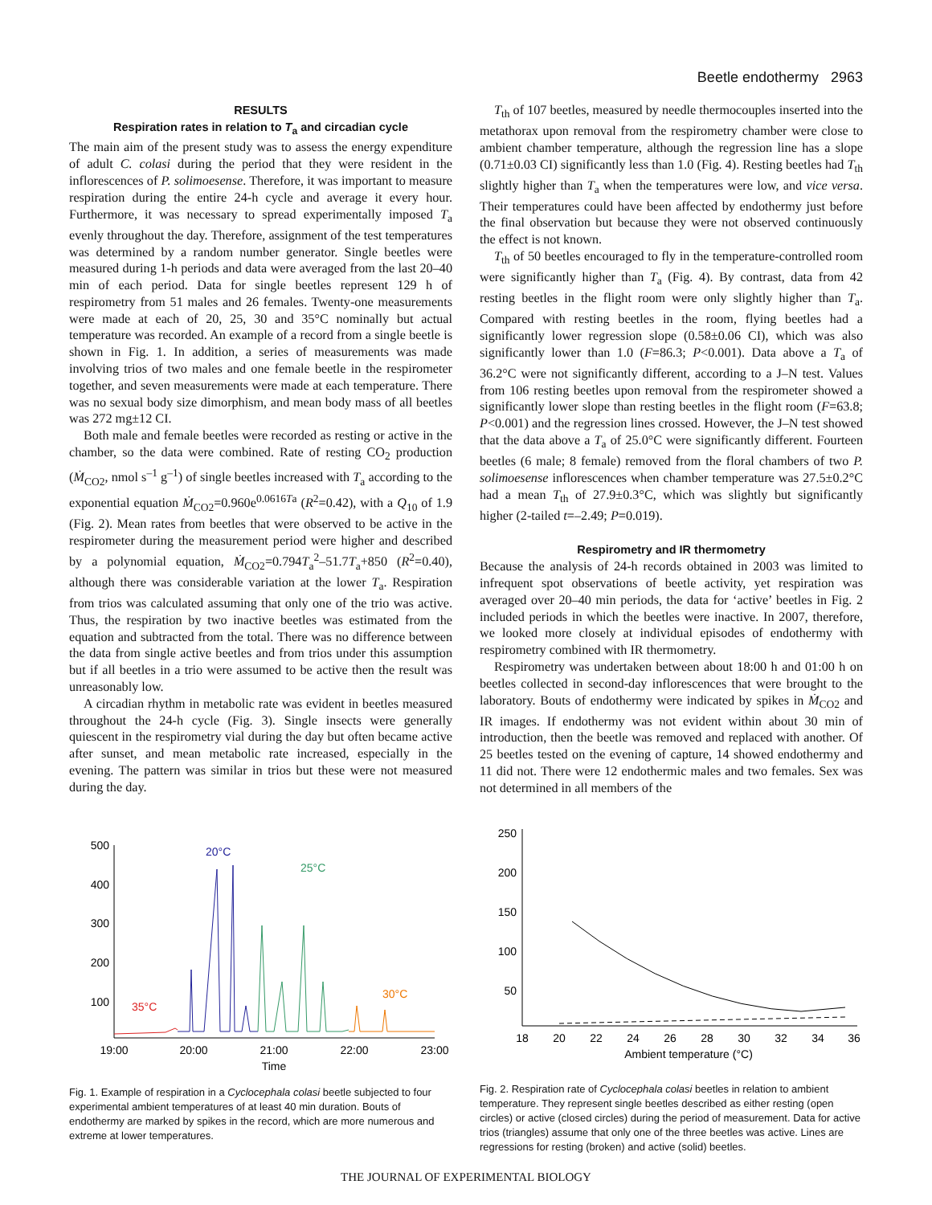Beetle endothermy 2963
RESULTS
Respiration rates in relation to T<sub>a</sub> and circadian cycle
The main aim of the present study was to assess the energy expenditure of adult C. colasi during the period that they were resident in the inflorescences of P. solimoesense. Therefore, it was important to measure respiration during the entire 24-h cycle and average it every hour. Furthermore, it was necessary to spread experimentally imposed T<sub>a</sub> evenly throughout the day. Therefore, assignment of the test temperatures was determined by a random number generator. Single beetles were measured during 1-h periods and data were averaged from the last 20–40 min of each period. Data for single beetles represent 129 h of respirometry from 51 males and 26 females. Twenty-one measurements were made at each of 20, 25, 30 and 35°C nominally but actual temperature was recorded. An example of a record from a single beetle is shown in Fig. 1. In addition, a series of measurements was made involving trios of two males and one female beetle in the respirometer together, and seven measurements were made at each temperature. There was no sexual body size dimorphism, and mean body mass of all beetles was 272 mg±12 CI.
Both male and female beetles were recorded as resting or active in the chamber, so the data were combined. Rate of resting CO<sub>2</sub> production (Ṁ<sub>CO2</sub>, nmol s<sup>–1</sup> g<sup>–1</sup>) of single beetles increased with T<sub>a</sub> according to the exponential equation Ṁ<sub>CO2</sub>=0.960e<sup>0.0616Ta</sup> (R<sup>2</sup>=0.42), with a Q<sub>10</sub> of 1.9 (Fig. 2). Mean rates from beetles that were observed to be active in the respirometer during the measurement period were higher and described by a polynomial equation, Ṁ<sub>CO2</sub>=0.794T<sub>a</sub><sup>2</sup>–51.7T<sub>a</sub>+850 (R<sup>2</sup>=0.40), although there was considerable variation at the lower T<sub>a</sub>. Respiration from trios was calculated assuming that only one of the trio was active. Thus, the respiration by two inactive beetles was estimated from the equation and subtracted from the total. There was no difference between the data from single active beetles and from trios under this assumption but if all beetles in a trio were assumed to be active then the result was unreasonably low.
A circadian rhythm in metabolic rate was evident in beetles measured throughout the 24-h cycle (Fig. 3). Single insects were generally quiescent in the respirometry vial during the day but often became active after sunset, and mean metabolic rate increased, especially in the evening. The pattern was similar in trios but these were not measured during the day.
T<sub>th</sub> of 107 beetles, measured by needle thermocouples inserted into the metathorax upon removal from the respirometry chamber were close to ambient chamber temperature, although the regression line has a slope (0.71±0.03 CI) significantly less than 1.0 (Fig. 4). Resting beetles had T<sub>th</sub> slightly higher than T<sub>a</sub> when the temperatures were low, and vice versa. Their temperatures could have been affected by endothermy just before the final observation but because they were not observed continuously the effect is not known.
T<sub>th</sub> of 50 beetles encouraged to fly in the temperature-controlled room were significantly higher than T<sub>a</sub> (Fig. 4). By contrast, data from 42 resting beetles in the flight room were only slightly higher than T<sub>a</sub>. Compared with resting beetles in the room, flying beetles had a significantly lower regression slope (0.58±0.06 CI), which was also significantly lower than 1.0 (F=86.3; P<0.001). Data above a T<sub>a</sub> of 36.2°C were not significantly different, according to a J–N test. Values from 106 resting beetles upon removal from the respirometer showed a significantly lower slope than resting beetles in the flight room (F=63.8; P<0.001) and the regression lines crossed. However, the J–N test showed that the data above a T<sub>a</sub> of 25.0°C were significantly different. Fourteen beetles (6 male; 8 female) removed from the floral chambers of two P. solimoesense inflorescences when chamber temperature was 27.5±0.2°C had a mean T<sub>th</sub> of 27.9±0.3°C, which was slightly but significantly higher (2-tailed t=–2.49; P=0.019).
Respirometry and IR thermometry
Because the analysis of 24-h records obtained in 2003 was limited to infrequent spot observations of beetle activity, yet respiration was averaged over 20–40 min periods, the data for ‘active’ beetles in Fig. 2 included periods in which the beetles were inactive. In 2007, therefore, we looked more closely at individual episodes of endothermy with respirometry combined with IR thermometry.
Respirometry was undertaken between about 18:00 h and 01:00 h on beetles collected in second-day inflorescences that were brought to the laboratory. Bouts of endothermy were indicated by spikes in Ṁ<sub>CO2</sub> and IR images. If endothermy was not evident within about 30 min of introduction, then the beetle was removed and replaced with another. Of 25 beetles tested on the evening of capture, 14 showed endothermy and 11 did not. There were 12 endothermic males and two females. Sex was not determined in all members of the
500
400
300
200
100
19:00
20:00
21:00
22:00
23:00
Time
35°C
20°C
25°C
30°C
Fig. 1. Example of respiration in a Cyclocephala colasi beetle subjected to four experimental ambient temperatures of at least 40 min duration. Bouts of endothermy are marked by spikes in the record, which are more numerous and extreme at lower temperatures.
250
200
150
100
50
18
20
22
24
26
28
30
32
34
36
Ambient temperature (°C)
Fig. 2. Respiration rate of Cyclocephala colasi beetles in relation to ambient temperature. They represent single beetles described as either resting (open circles) or active (closed circles) during the period of measurement. Data for active trios (triangles) assume that only one of the three beetles was active. Lines are regressions for resting (broken) and active (solid) beetles.
THE JOURNAL OF EXPERIMENTAL BIOLOGY